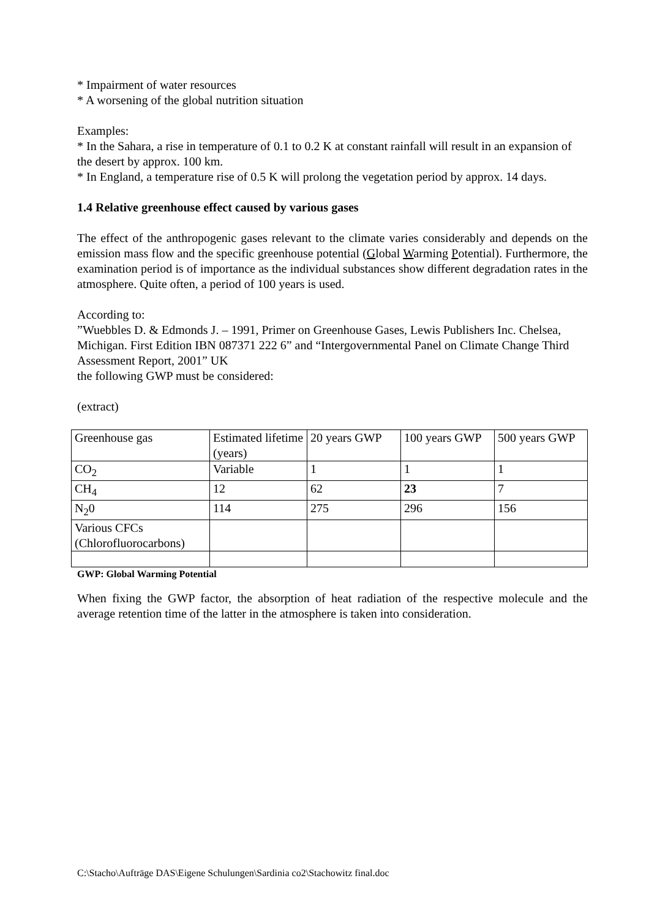* Impairment of water resources
* A worsening of the global nutrition situation
Examples:
* In the Sahara, a rise in temperature of 0.1 to 0.2 K at constant rainfall will result in an expansion of the desert by approx. 100 km.
* In England, a temperature rise of 0.5 K will prolong the vegetation period by approx. 14 days.
1.4 Relative greenhouse effect caused by various gases
The effect of the anthropogenic gases relevant to the climate varies considerably and depends on the emission mass flow and the specific greenhouse potential (Global Warming Potential). Furthermore, the examination period is of importance as the individual substances show different degradation rates in the atmosphere. Quite often, a period of 100 years is used.
According to:
”Wuebbles D. & Edmonds J. – 1991, Primer on Greenhouse Gases, Lewis Publishers Inc. Chelsea, Michigan. First Edition IBN 087371 222 6” and “Intergovernmental Panel on Climate Change Third Assessment Report, 2001” UK
the following GWP must be considered:
(extract)
| Greenhouse gas | Estimated lifetime (years) | 20 years GWP | 100 years GWP | 500 years GWP |
| CO<sub>2</sub> | Variable | 1 | 1 | 1 |
| CH<sub>4</sub> | 12 | 62 | 23 | 7 |
| N<sub>2</sub>0 | 114 | 275 | 296 | 156 |
| Various CFCs (Chlorofluorocarbons) | | | | |
GWP: Global Warming Potential
When fixing the GWP factor, the absorption of heat radiation of the respective molecule and the average retention time of the latter in the atmosphere is taken into consideration.
C:\Stacho\Aufträge DAS\Eigene Schulungen\Sardinia co2\Stachowitz final.doc